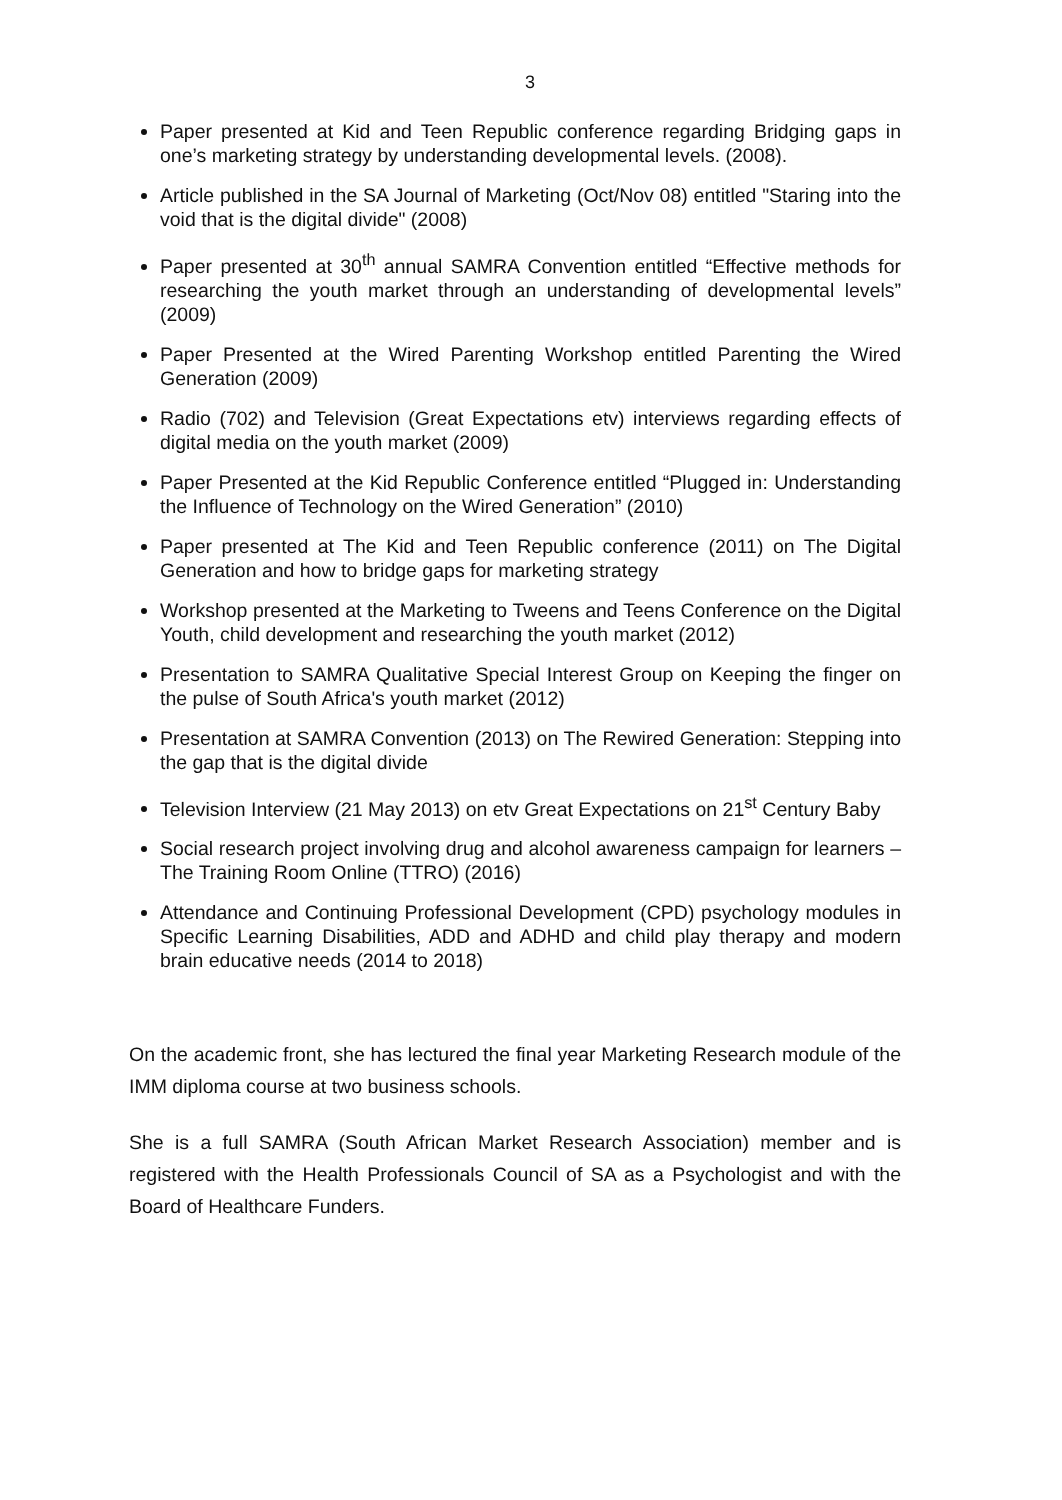3
Paper presented at Kid and Teen Republic conference regarding Bridging gaps in one’s marketing strategy by understanding developmental levels. (2008).
Article published in the SA Journal of Marketing (Oct/Nov 08) entitled "Staring into the void that is the digital divide" (2008)
Paper presented at 30<sup>th</sup> annual SAMRA Convention entitled “Effective methods for researching the youth market through an understanding of developmental levels” (2009)
Paper Presented at the Wired Parenting Workshop entitled Parenting the Wired Generation (2009)
Radio (702) and Television (Great Expectations etv) interviews regarding effects of digital media on the youth market (2009)
Paper Presented at the Kid Republic Conference entitled “Plugged in: Understanding the Influence of Technology on the Wired Generation” (2010)
Paper presented at The Kid and Teen Republic conference (2011) on The Digital Generation and how to bridge gaps for marketing strategy
Workshop presented at the Marketing to Tweens and Teens Conference on the Digital Youth, child development and researching the youth market (2012)
Presentation to SAMRA Qualitative Special Interest Group on Keeping the finger on the pulse of South Africa's youth market (2012)
Presentation at SAMRA Convention (2013) on The Rewired Generation: Stepping into the gap that is the digital divide
Television Interview (21 May 2013) on etv Great Expectations on 21<sup>st</sup> Century Baby
Social research project involving drug and alcohol awareness campaign for learners – The Training Room Online (TTRO) (2016)
Attendance and Continuing Professional Development (CPD) psychology modules in Specific Learning Disabilities, ADD and ADHD and child play therapy and modern brain educative needs (2014 to 2018)
On the academic front, she has lectured the final year Marketing Research module of the IMM diploma course at two business schools.
She is a full SAMRA (South African Market Research Association) member and is registered with the Health Professionals Council of SA as a Psychologist and with the Board of Healthcare Funders.